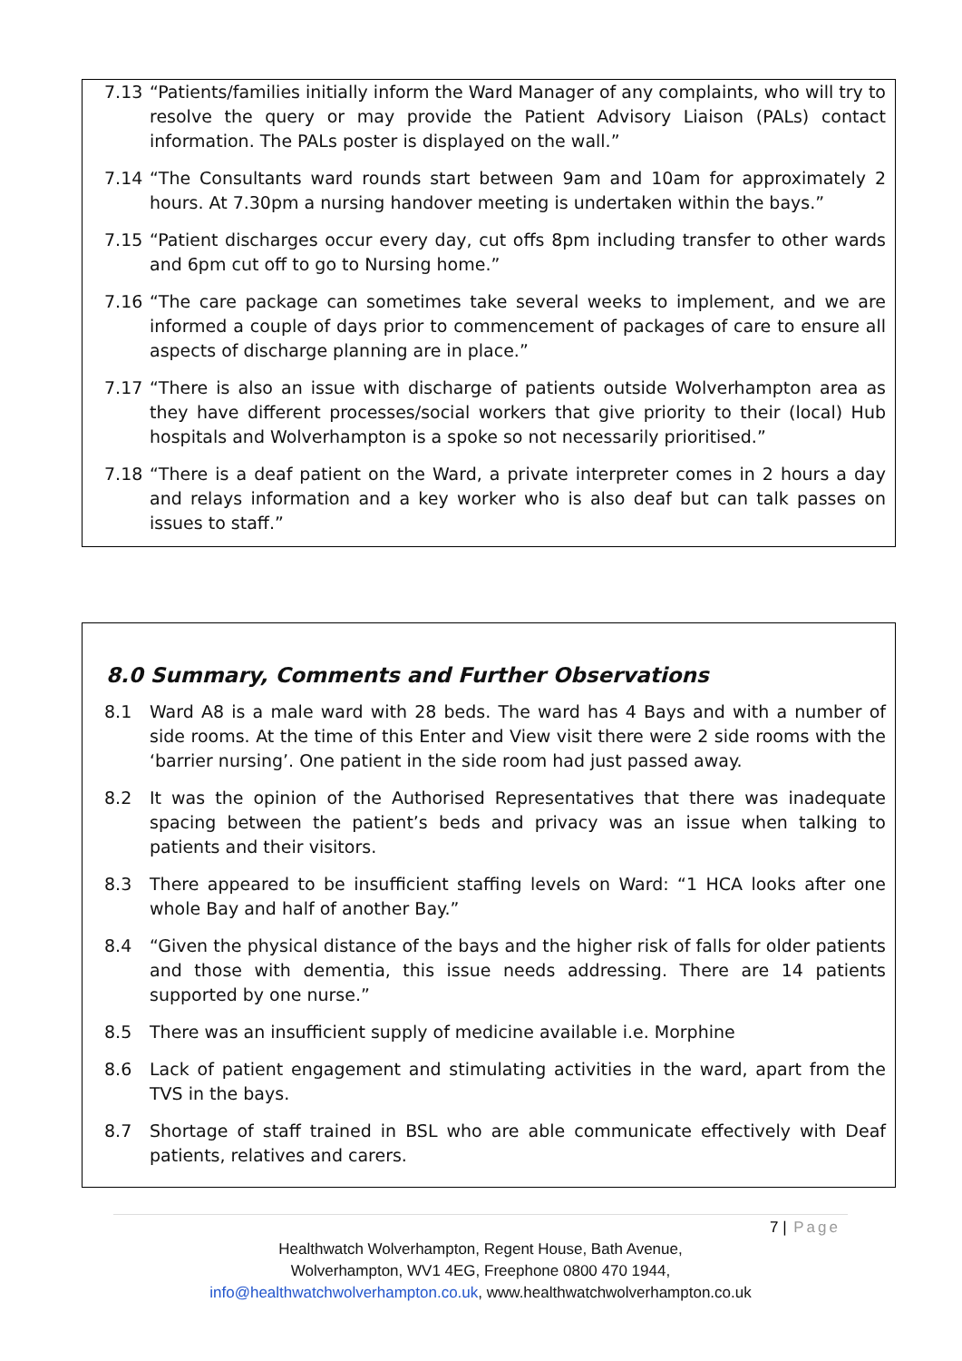7.13 “Patients/families initially inform the Ward Manager of any complaints, who will try to resolve the query or may provide the Patient Advisory Liaison (PALs) contact information. The PALs poster is displayed on the wall.”
7.14 “The Consultants ward rounds start between 9am and 10am for approximately 2 hours. At 7.30pm a nursing handover meeting is undertaken within the bays.”
7.15 “Patient discharges occur every day, cut offs 8pm including transfer to other wards and 6pm cut off to go to Nursing home.”
7.16 “The care package can sometimes take several weeks to implement, and we are informed a couple of days prior to commencement of packages of care to ensure all aspects of discharge planning are in place.”
7.17 “There is also an issue with discharge of patients outside Wolverhampton area as they have different processes/social workers that give priority to their (local) Hub hospitals and Wolverhampton is a spoke so not necessarily prioritised.”
7.18 “There is a deaf patient on the Ward, a private interpreter comes in 2 hours a day and relays information and a key worker who is also deaf but can talk passes on issues to staff.”
8.0 Summary, Comments and Further Observations
8.1 Ward A8 is a male ward with 28 beds. The ward has 4 Bays and with a number of side rooms. At the time of this Enter and View visit there were 2 side rooms with the ‘barrier nursing’. One patient in the side room had just passed away.
8.2 It was the opinion of the Authorised Representatives that there was inadequate spacing between the patient’s beds and privacy was an issue when talking to patients and their visitors.
8.3 There appeared to be insufficient staffing levels on Ward: “1 HCA looks after one whole Bay and half of another Bay.”
8.4 “Given the physical distance of the bays and the higher risk of falls for older patients and those with dementia, this issue needs addressing. There are 14 patients supported by one nurse.”
8.5 There was an insufficient supply of medicine available i.e. Morphine
8.6 Lack of patient engagement and stimulating activities in the ward, apart from the TVS in the bays.
8.7 Shortage of staff trained in BSL who are able communicate effectively with Deaf patients, relatives and carers.
7 | Page
Healthwatch Wolverhampton, Regent House, Bath Avenue,
Wolverhampton, WV1 4EG, Freephone 0800 470 1944,
info@healthwatchwolverhampton.co.uk, www.healthwatchwolverhampton.co.uk